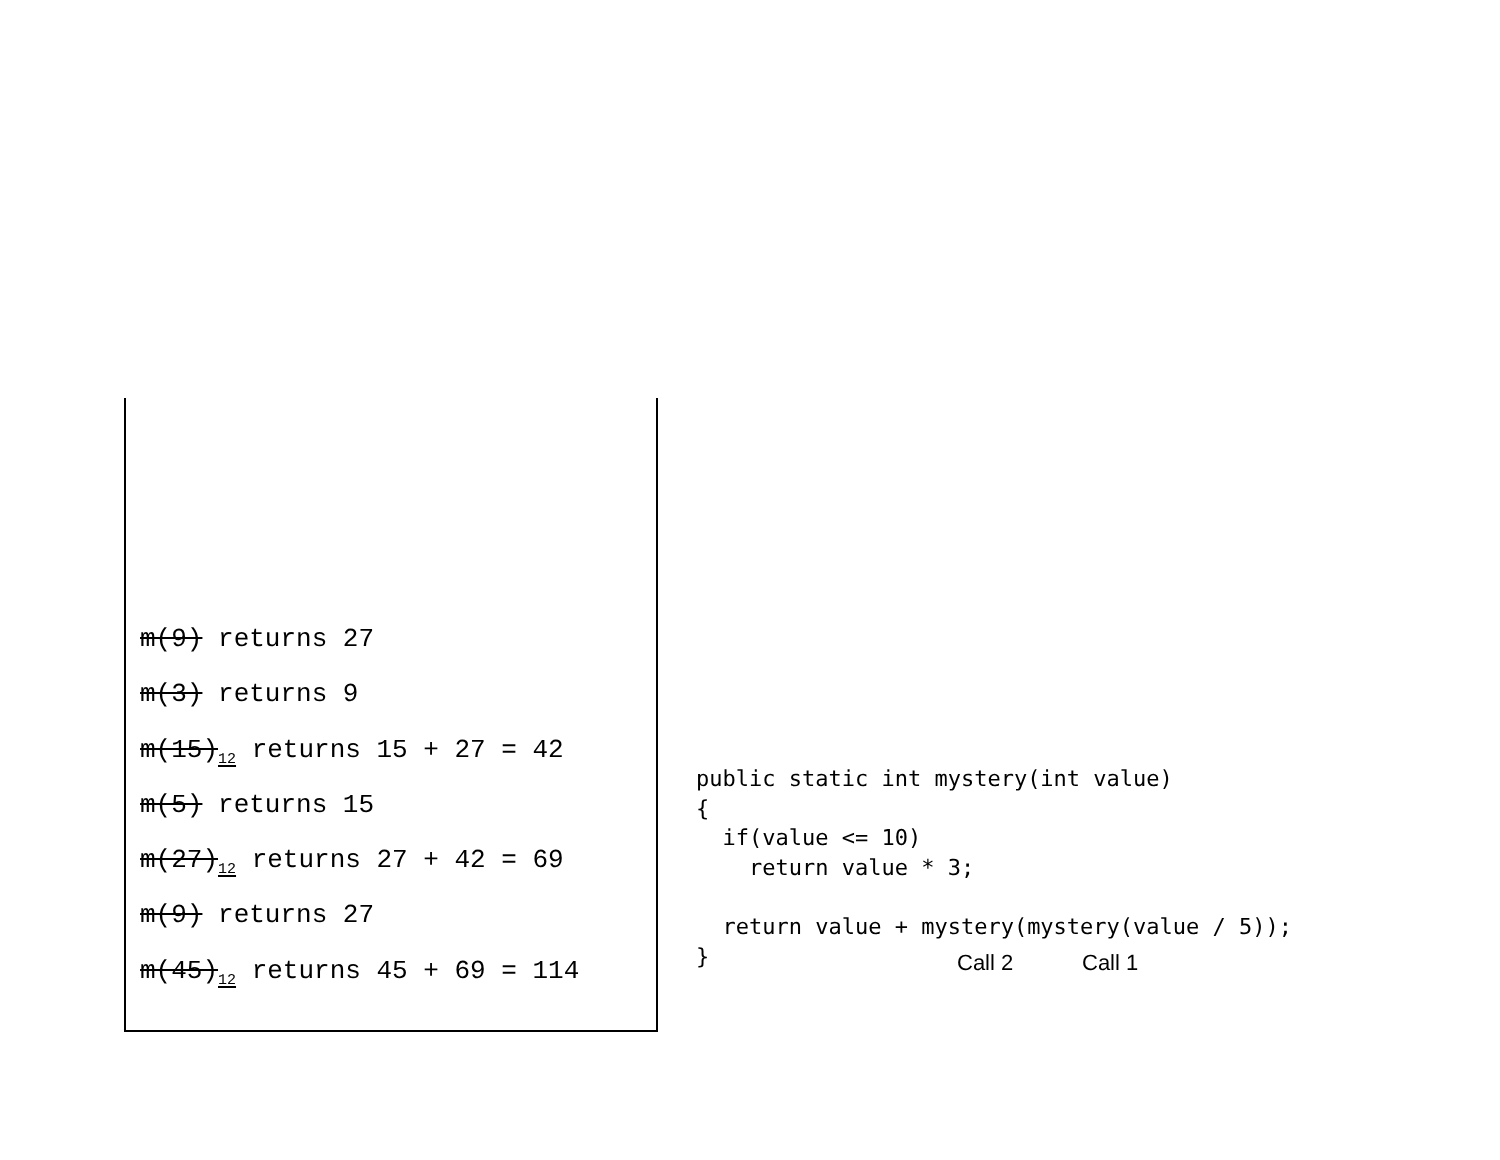m(9) returns 27
m(3) returns 9
m(15)<sub>12</sub> returns 15 + 27 = 42
m(5) returns 15
m(27)<sub>12</sub> returns 27 + 42 = 69
m(9) returns 27
m(45)<sub>12</sub> returns 45 + 69 = 114
public static int mystery(int value)
{
  if(value <= 10)
    return value * 3;

  return value + mystery(mystery(value / 5));
}
Call 2 Call 1